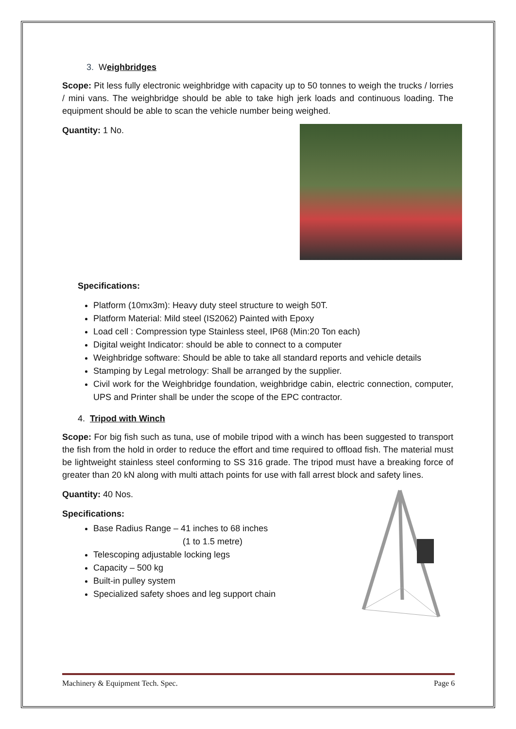3. Weighbridges
Scope: Pit less fully electronic weighbridge with capacity up to 50 tonnes to weigh the trucks / lorries / mini vans. The weighbridge should be able to take high jerk loads and continuous loading. The equipment should be able to scan the vehicle number being weighed.
Quantity: 1 No.
Specifications:
Platform (10mx3m): Heavy duty steel structure to weigh 50T.
Platform Material: Mild steel (IS2062) Painted with Epoxy
Load cell : Compression type Stainless steel, IP68 (Min:20 Ton each)
Digital weight Indicator: should be able to connect to a computer
Weighbridge software: Should be able to take all standard reports and vehicle details
Stamping by Legal metrology: Shall be arranged by the supplier.
Civil work for the Weighbridge foundation, weighbridge cabin, electric connection, computer, UPS and Printer shall be under the scope of the EPC contractor.
4. Tripod with Winch
Scope: For big fish such as tuna, use of mobile tripod with a winch has been suggested to transport the fish from the hold in order to reduce the effort and time required to offload fish. The material must be lightweight stainless steel conforming to SS 316 grade. The tripod must have a breaking force of greater than 20 kN along with multi attach points for use with fall arrest block and safety lines.
Quantity: 40 Nos.
Specifications:
Base Radius Range – 41 inches to 68 inches
(1 to 1.5 metre)
Telescoping adjustable locking legs
Capacity – 500 kg
Built-in pulley system
Specialized safety shoes and leg support chain
Machinery & Equipment Tech. Spec. Page 6